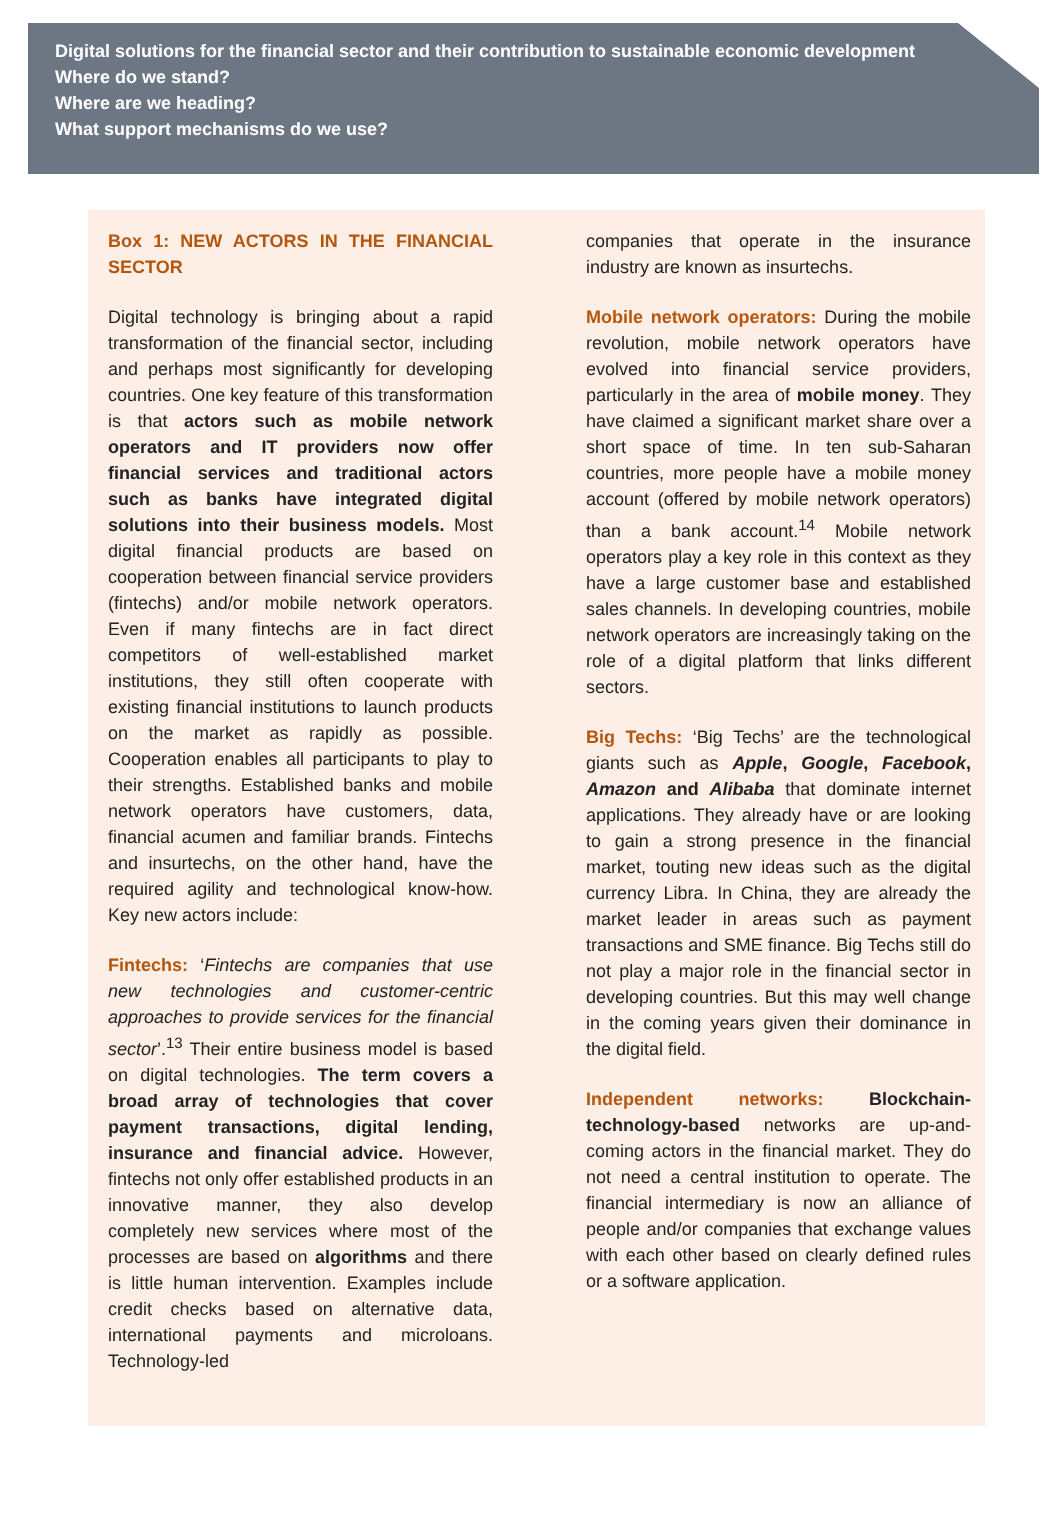Digital solutions for the financial sector and their contribution to sustainable economic development
Where do we stand?
Where are we heading?
What support mechanisms do we use?
Box 1: NEW ACTORS IN THE FINANCIAL SECTOR
Digital technology is bringing about a rapid transformation of the financial sector, including and perhaps most significantly for developing countries. One key feature of this transformation is that actors such as mobile network operators and IT providers now offer financial services and traditional actors such as banks have integrated digital solutions into their business models. Most digital financial products are based on cooperation between financial service providers (fintechs) and/or mobile network operators. Even if many fintechs are in fact direct competitors of well-established market institutions, they still often cooperate with existing financial institutions to launch products on the market as rapidly as possible. Cooperation enables all participants to play to their strengths. Established banks and mobile network operators have customers, data, financial acumen and familiar brands. Fintechs and insurtechs, on the other hand, have the required agility and technological know-how. Key new actors include:
Fintechs: ‘Fintechs are companies that use new technologies and customer-centric approaches to provide services for the financial sector’.<sup>13</sup> Their entire business model is based on digital technologies. The term covers a broad array of technologies that cover payment transactions, digital lending, insurance and financial advice. However, fintechs not only offer established products in an innovative manner, they also develop completely new services where most of the processes are based on algorithms and there is little human intervention. Examples include credit checks based on alternative data, international payments and microloans. Technology-led
companies that operate in the insurance industry are known as insurtechs.
Mobile network operators: During the mobile revolution, mobile network operators have evolved into financial service providers, particularly in the area of mobile money. They have claimed a significant market share over a short space of time. In ten sub-Saharan countries, more people have a mobile money account (offered by mobile network operators) than a bank account.<sup>14</sup> Mobile network operators play a key role in this context as they have a large customer base and established sales channels. In developing countries, mobile network operators are increasingly taking on the role of a digital platform that links different sectors.
Big Techs: ‘Big Techs’ are the technological giants such as Apple, Google, Facebook, Amazon and Alibaba that dominate internet applications. They already have or are looking to gain a strong presence in the financial market, touting new ideas such as the digital currency Libra. In China, they are already the market leader in areas such as payment transactions and SME finance. Big Techs still do not play a major role in the financial sector in developing countries. But this may well change in the coming years given their dominance in the digital field.
Independent networks: Blockchain-technology-based networks are up-and-coming actors in the financial market. They do not need a central institution to operate. The financial intermediary is now an alliance of people and/or companies that exchange values with each other based on clearly defined rules or a software application.